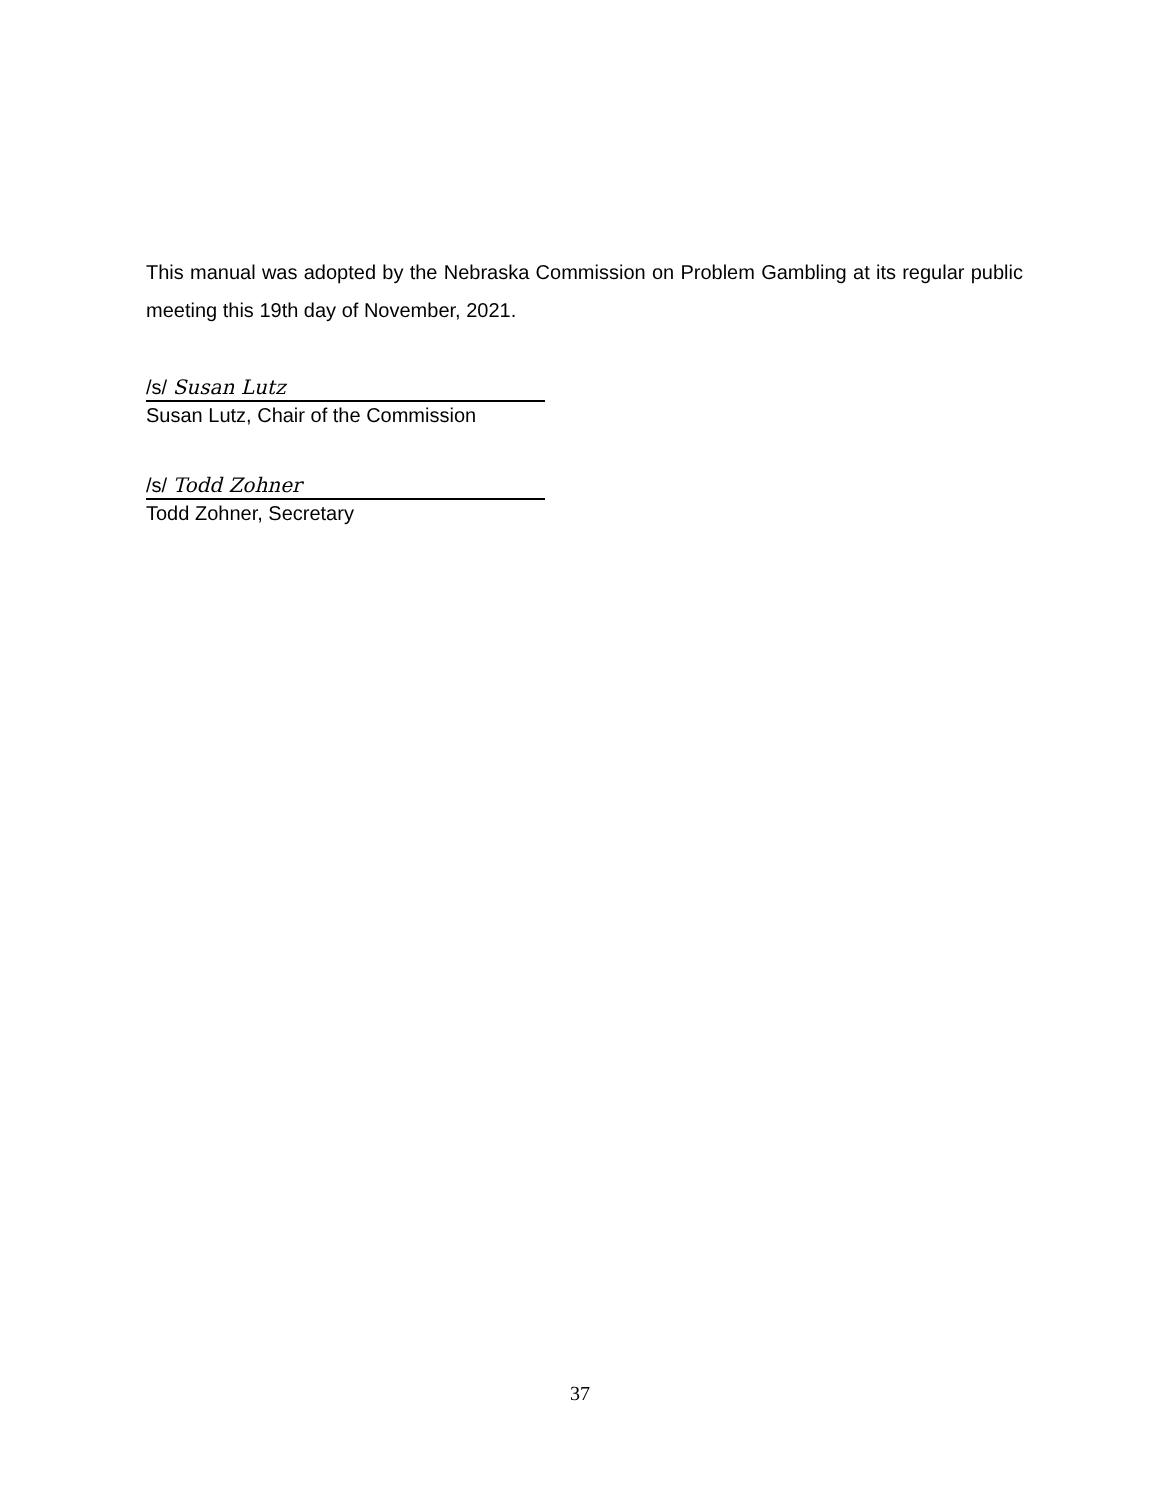This manual was adopted by the Nebraska Commission on Problem Gambling at its regular public meeting this 19th day of November, 2021.
/s/ Susan Lutz
Susan Lutz, Chair of the Commission
/s/ Todd Zohner
Todd Zohner, Secretary
37